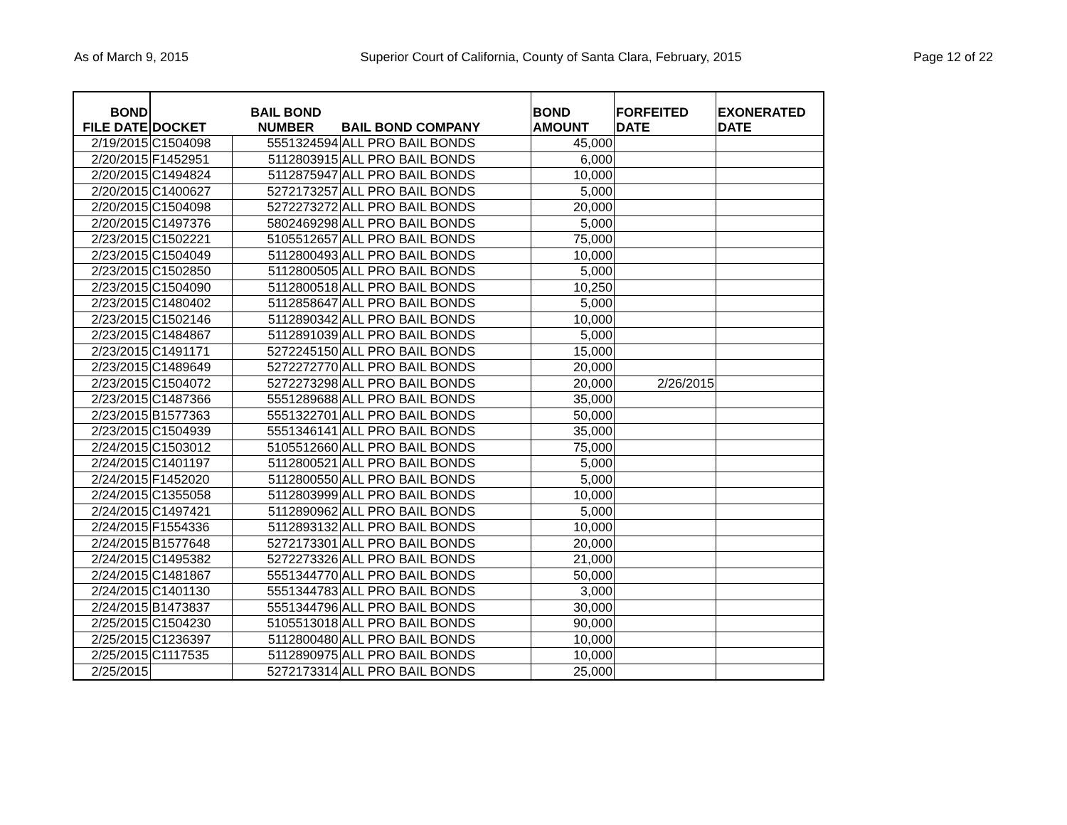As of March 9, 2015 Superior Court of California, County of Santa Clara, February, 2015 Page 12 of 22
| BOND FILE DATE | DOCKET | BAIL BOND NUMBER | BAIL BOND COMPANY | BOND AMOUNT | FORFEITED DATE | EXONERATED DATE |
| --- | --- | --- | --- | --- | --- | --- |
| 2/19/2015 | C1504098 | 5551324594 | ALL PRO BAIL BONDS | 45,000 | | |
| 2/20/2015 | F1452951 | 5112803915 | ALL PRO BAIL BONDS | 6,000 | | |
| 2/20/2015 | C1494824 | 5112875947 | ALL PRO BAIL BONDS | 10,000 | | |
| 2/20/2015 | C1400627 | 5272173257 | ALL PRO BAIL BONDS | 5,000 | | |
| 2/20/2015 | C1504098 | 5272273272 | ALL PRO BAIL BONDS | 20,000 | | |
| 2/20/2015 | C1497376 | 5802469298 | ALL PRO BAIL BONDS | 5,000 | | |
| 2/23/2015 | C1502221 | 5105512657 | ALL PRO BAIL BONDS | 75,000 | | |
| 2/23/2015 | C1504049 | 5112800493 | ALL PRO BAIL BONDS | 10,000 | | |
| 2/23/2015 | C1502850 | 5112800505 | ALL PRO BAIL BONDS | 5,000 | | |
| 2/23/2015 | C1504090 | 5112800518 | ALL PRO BAIL BONDS | 10,250 | | |
| 2/23/2015 | C1480402 | 5112858647 | ALL PRO BAIL BONDS | 5,000 | | |
| 2/23/2015 | C1502146 | 5112890342 | ALL PRO BAIL BONDS | 10,000 | | |
| 2/23/2015 | C1484867 | 5112891039 | ALL PRO BAIL BONDS | 5,000 | | |
| 2/23/2015 | C1491171 | 5272245150 | ALL PRO BAIL BONDS | 15,000 | | |
| 2/23/2015 | C1489649 | 5272272770 | ALL PRO BAIL BONDS | 20,000 | | |
| 2/23/2015 | C1504072 | 5272273298 | ALL PRO BAIL BONDS | 20,000 | 2/26/2015 | |
| 2/23/2015 | C1487366 | 5551289688 | ALL PRO BAIL BONDS | 35,000 | | |
| 2/23/2015 | B1577363 | 5551322701 | ALL PRO BAIL BONDS | 50,000 | | |
| 2/23/2015 | C1504939 | 5551346141 | ALL PRO BAIL BONDS | 35,000 | | |
| 2/24/2015 | C1503012 | 5105512660 | ALL PRO BAIL BONDS | 75,000 | | |
| 2/24/2015 | C1401197 | 5112800521 | ALL PRO BAIL BONDS | 5,000 | | |
| 2/24/2015 | F1452020 | 5112800550 | ALL PRO BAIL BONDS | 5,000 | | |
| 2/24/2015 | C1355058 | 5112803999 | ALL PRO BAIL BONDS | 10,000 | | |
| 2/24/2015 | C1497421 | 5112890962 | ALL PRO BAIL BONDS | 5,000 | | |
| 2/24/2015 | F1554336 | 5112893132 | ALL PRO BAIL BONDS | 10,000 | | |
| 2/24/2015 | B1577648 | 5272173301 | ALL PRO BAIL BONDS | 20,000 | | |
| 2/24/2015 | C1495382 | 5272273326 | ALL PRO BAIL BONDS | 21,000 | | |
| 2/24/2015 | C1481867 | 5551344770 | ALL PRO BAIL BONDS | 50,000 | | |
| 2/24/2015 | C1401130 | 5551344783 | ALL PRO BAIL BONDS | 3,000 | | |
| 2/24/2015 | B1473837 | 5551344796 | ALL PRO BAIL BONDS | 30,000 | | |
| 2/25/2015 | C1504230 | 5105513018 | ALL PRO BAIL BONDS | 90,000 | | |
| 2/25/2015 | C1236397 | 5112800480 | ALL PRO BAIL BONDS | 10,000 | | |
| 2/25/2015 | C1117535 | 5112890975 | ALL PRO BAIL BONDS | 10,000 | | |
| 2/25/2015 | | 5272173314 | ALL PRO BAIL BONDS | 25,000 | | |